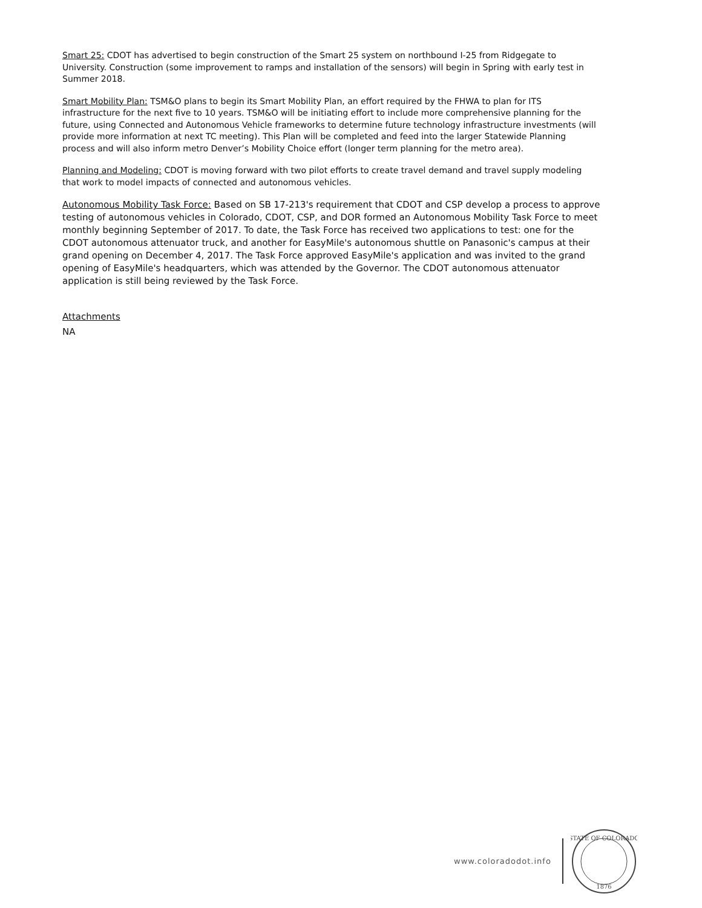Smart 25: CDOT has advertised to begin construction of the Smart 25 system on northbound I-25 from Ridgegate to University. Construction (some improvement to ramps and installation of the sensors) will begin in Spring with early test in Summer 2018.
Smart Mobility Plan: TSM&O plans to begin its Smart Mobility Plan, an effort required by the FHWA to plan for ITS infrastructure for the next five to 10 years. TSM&O will be initiating effort to include more comprehensive planning for the future, using Connected and Autonomous Vehicle frameworks to determine future technology infrastructure investments (will provide more information at next TC meeting). This Plan will be completed and feed into the larger Statewide Planning process and will also inform metro Denver’s Mobility Choice effort (longer term planning for the metro area).
Planning and Modeling: CDOT is moving forward with two pilot efforts to create travel demand and travel supply modeling that work to model impacts of connected and autonomous vehicles.
Autonomous Mobility Task Force: Based on SB 17-213's requirement that CDOT and CSP develop a process to approve testing of autonomous vehicles in Colorado, CDOT, CSP, and DOR formed an Autonomous Mobility Task Force to meet monthly beginning September of 2017. To date, the Task Force has received two applications to test: one for the CDOT autonomous attenuator truck, and another for EasyMile's autonomous shuttle on Panasonic's campus at their grand opening on December 4, 2017. The Task Force approved EasyMile's application and was invited to the grand opening of EasyMile's headquarters, which was attended by the Governor. The CDOT autonomous attenuator application is still being reviewed by the Task Force.
Attachments
NA
www.coloradodot.info
STATE OF COLORADO
1876